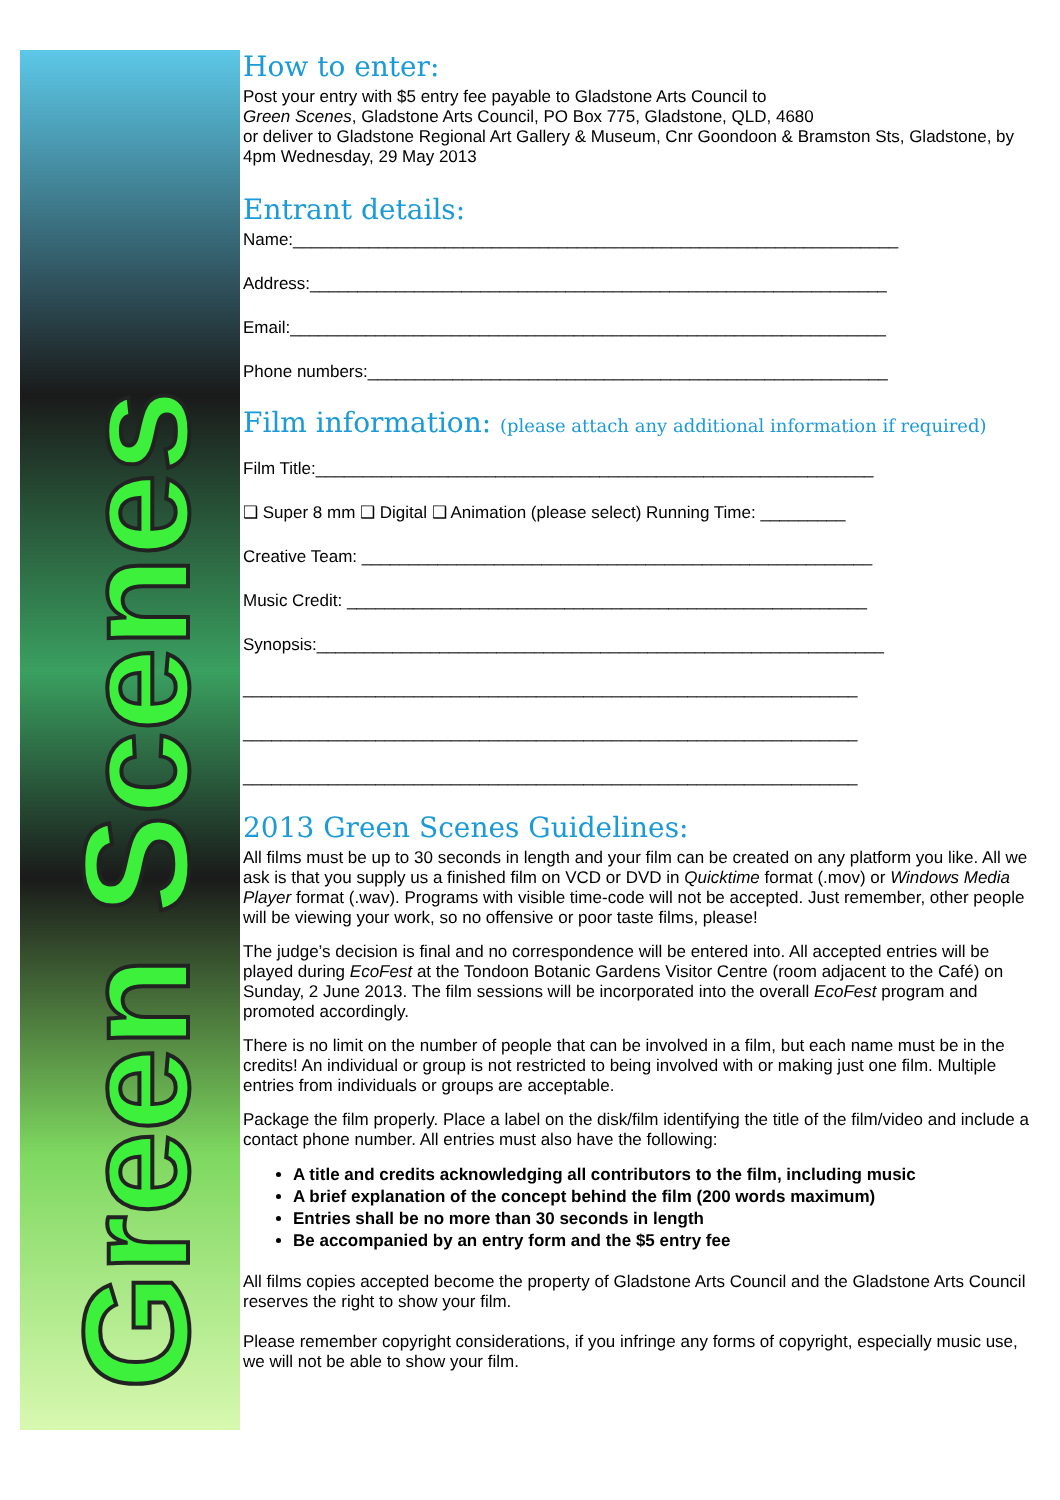Green Scenes
How to enter:
Post your entry with $5 entry fee payable to Gladstone Arts Council to
Green Scenes, Gladstone Arts Council, PO Box 775, Gladstone, QLD, 4680
or deliver to Gladstone Regional Art Gallery & Museum, Cnr Goondoon & Bramston Sts, Gladstone, by 4pm Wednesday, 29 May 2013
Entrant details:
Name:________________________________________________________________
Address:_____________________________________________________________
Email:_______________________________________________________________
Phone numbers:_______________________________________________________
Film information: (please attach any additional information if required)
Film Title:___________________________________________________________
❑ Super 8 mm ❑ Digital ❑ Animation (please select) Running Time: _________
Creative Team: ______________________________________________________
Music Credit: _______________________________________________________
Synopsis:____________________________________________________________
_________________________________________________________________
_________________________________________________________________
_________________________________________________________________
2013 Green Scenes Guidelines:
All films must be up to 30 seconds in length and your film can be created on any platform you like. All we ask is that you supply us a finished film on VCD or DVD in Quicktime format (.mov) or Windows Media Player format (.wav). Programs with visible time-code will not be accepted. Just remember, other people will be viewing your work, so no offensive or poor taste films, please!
The judge’s decision is final and no correspondence will be entered into. All accepted entries will be played during EcoFest at the Tondoon Botanic Gardens Visitor Centre (room adjacent to the Café) on Sunday, 2 June 2013. The film sessions will be incorporated into the overall EcoFest program and promoted accordingly.
There is no limit on the number of people that can be involved in a film, but each name must be in the credits! An individual or group is not restricted to being involved with or making just one film. Multiple entries from individuals or groups are acceptable.
Package the film properly. Place a label on the disk/film identifying the title of the film/video and include a contact phone number. All entries must also have the following:
A title and credits acknowledging all contributors to the film, including music
A brief explanation of the concept behind the film (200 words maximum)
Entries shall be no more than 30 seconds in length
Be accompanied by an entry form and the $5 entry fee
All films copies accepted become the property of Gladstone Arts Council and the Gladstone Arts Council reserves the right to show your film.
Please remember copyright considerations, if you infringe any forms of copyright, especially music use, we will not be able to show your film.